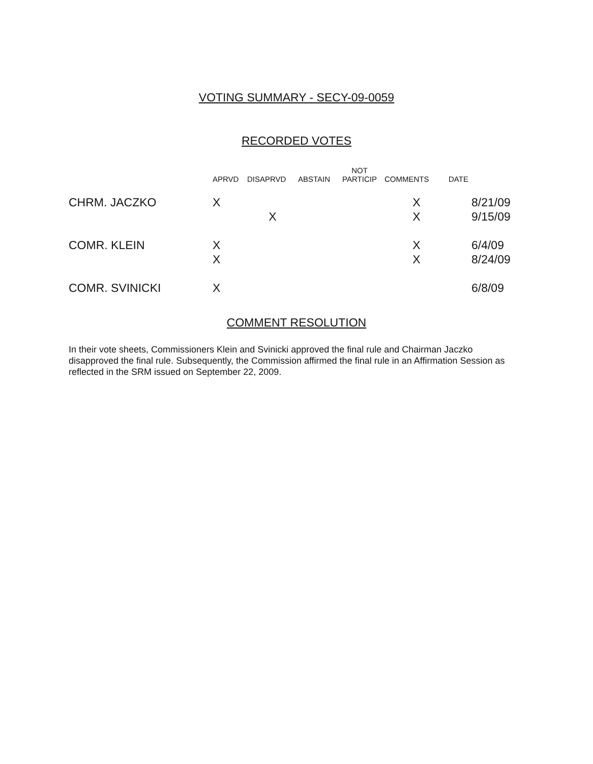VOTING SUMMARY - SECY-09-0059
RECORDED VOTES
| | APRVD | DISAPRVD | ABSTAIN | NOT PARTICIP | COMMENTS | DATE |
| --- | --- | --- | --- | --- | --- | --- |
| CHRM. JACZKO | X | | | | X | 8/21/09 |
| | | X | | | X | 9/15/09 |
| COMR. KLEIN | X | | | | X | 6/4/09 |
| | X | | | | X | 8/24/09 |
| COMR. SVINICKI | X | | | | | 6/8/09 |
COMMENT RESOLUTION
In their vote sheets, Commissioners Klein and Svinicki approved the final rule and Chairman Jaczko disapproved the final rule. Subsequently, the Commission affirmed the final rule in an Affirmation Session as reflected in the SRM issued on September 22, 2009.